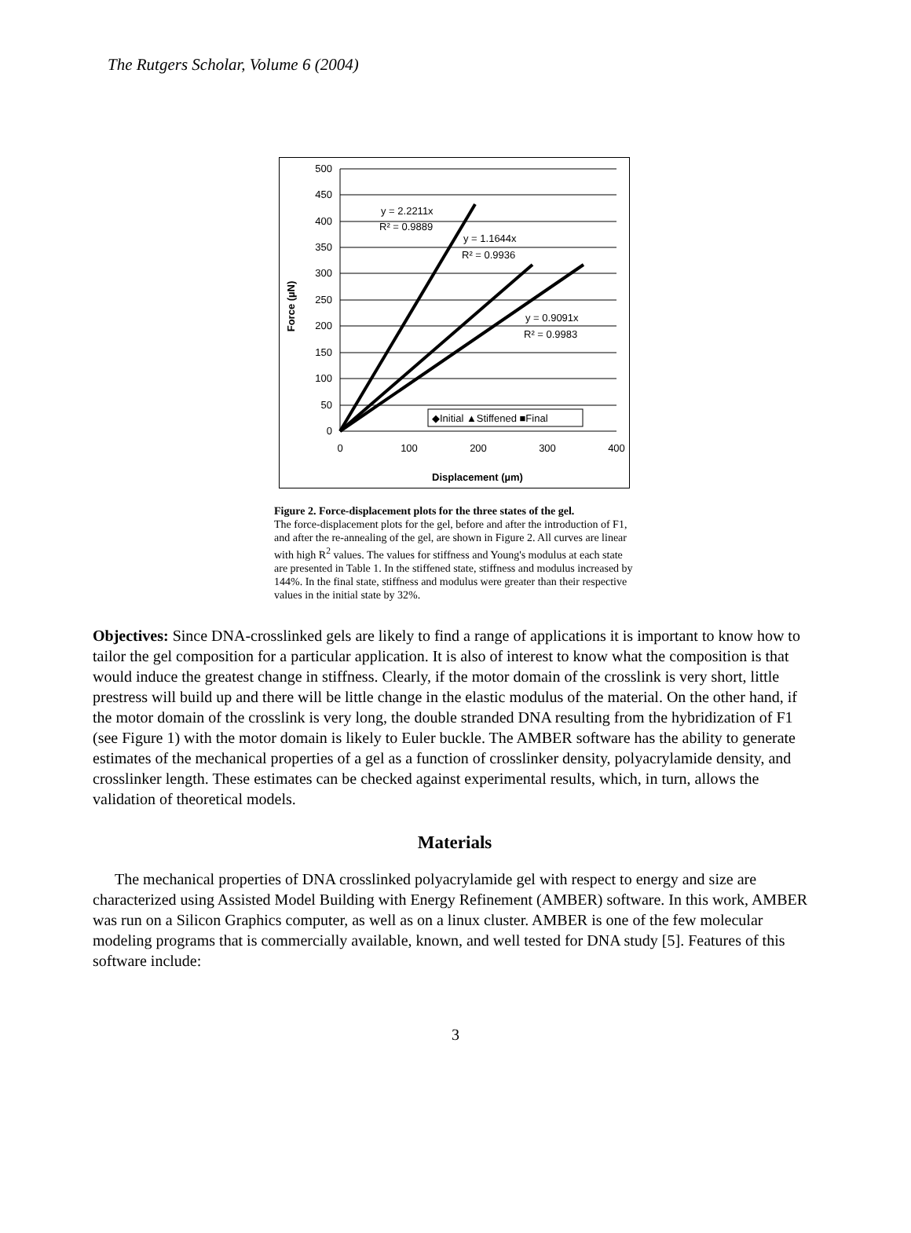The Rutgers Scholar, Volume 6 (2004)
500
450
400
350
300
250
200
150
100
50
0
0
100
200
300
400
Displacement (µm)
Force (µN)
y = 2.2211x
R² = 0.9889
y = 1.1644x
R² = 0.9936
y = 0.9091x
R² = 0.9983
◆Initial ▲Stiffened ■Final
Figure 2. Force-displacement plots for the three states of the gel.
The force-displacement plots for the gel, before and after the introduction of F1, and after the re-annealing of the gel, are shown in Figure 2. All curves are linear with high R<sup>2</sup> values. The values for stiffness and Young's modulus at each state are presented in Table 1. In the stiffened state, stiffness and modulus increased by 144%. In the final state, stiffness and modulus were greater than their respective values in the initial state by 32%.
Objectives: Since DNA-crosslinked gels are likely to find a range of applications it is important to know how to tailor the gel composition for a particular application. It is also of interest to know what the composition is that would induce the greatest change in stiffness. Clearly, if the motor domain of the crosslink is very short, little prestress will build up and there will be little change in the elastic modulus of the material. On the other hand, if the motor domain of the crosslink is very long, the double stranded DNA resulting from the hybridization of F1 (see Figure 1) with the motor domain is likely to Euler buckle. The AMBER software has the ability to generate estimates of the mechanical properties of a gel as a function of crosslinker density, polyacrylamide density, and crosslinker length. These estimates can be checked against experimental results, which, in turn, allows the validation of theoretical models.
Materials
The mechanical properties of DNA crosslinked polyacrylamide gel with respect to energy and size are characterized using Assisted Model Building with Energy Refinement (AMBER) software. In this work, AMBER was run on a Silicon Graphics computer, as well as on a linux cluster. AMBER is one of the few molecular modeling programs that is commercially available, known, and well tested for DNA study [5]. Features of this software include:
3